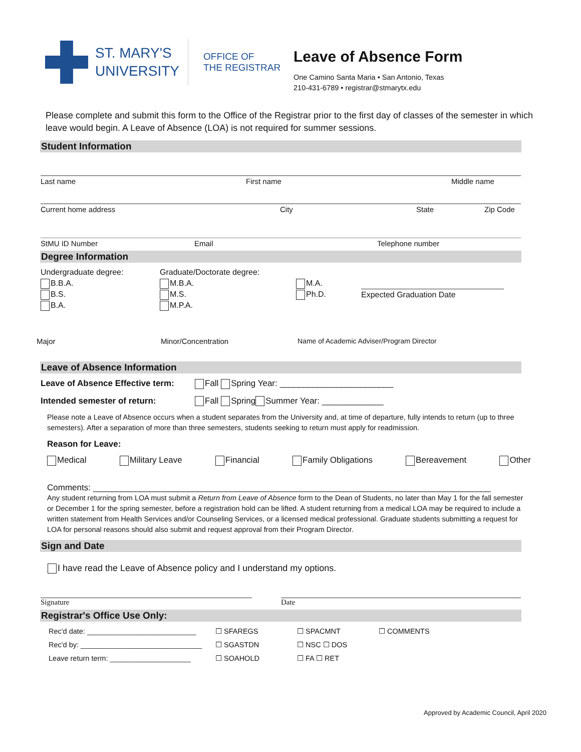ST. MARY'S
UNIVERSITY
OFFICE OF
THE REGISTRAR
Leave of Absence Form
One Camino Santa Maria • San Antonio, Texas
210-431-6789 • registrar@stmarytx.edu
Please complete and submit this form to the Office of the Registrar prior to the first day of classes of the semester in which leave would begin. A Leave of Absence (LOA) is not required for summer sessions.
Student Information
Last name First name Middle name
Current home address City State Zip Code
StMU ID Number Email Telephone number
Degree Information
Undergraduate degree:
B.B.A.
B.S.
B.A.
Graduate/Doctorate degree:
M.B.A.
M.S.
M.P.A.
M.A.
Ph.D.
Expected Graduation Date
Major Minor/Concentration Name of Academic Adviser/Program Director
Leave of Absence Information
Leave of Absence Effective term: Fall Spring Year: ________________________
Intended semester of return: Fall Spring Summer Year: _____________
Please note a Leave of Absence occurs when a student separates from the University and, at time of departure, fully intends to return (up to three semesters). After a separation of more than three semesters, students seeking to return must apply for readmission.
Reason for Leave:
Medical Military Leave Financial Family Obligations Bereavement Other
Comments: ____________________________________________________________________________________
Any student returning from LOA must submit a Return from Leave of Absence form to the Dean of Students, no later than May 1 for the fall semester or December 1 for the spring semester, before a registration hold can be lifted. A student returning from a medical LOA may be required to include a written statement from Health Services and/or Counseling Services, or a licensed medical professional. Graduate students submitting a request for LOA for personal reasons should also submit and request approval from their Program Director.
Sign and Date
I have read the Leave of Absence policy and I understand my options.
Signature Date
Registrar's Office Use Only:
Rec'd date: ___________________________
Rec'd by: ______________________________
Leave return term: ____________________
☐ SFAREGS
☐ SGASTDN
☐ SOAHOLD
☐ SPACMNT
☐ NSC ☐ DOS
☐ FA ☐ RET
☐ COMMENTS
Approved by Academic Council, April 2020